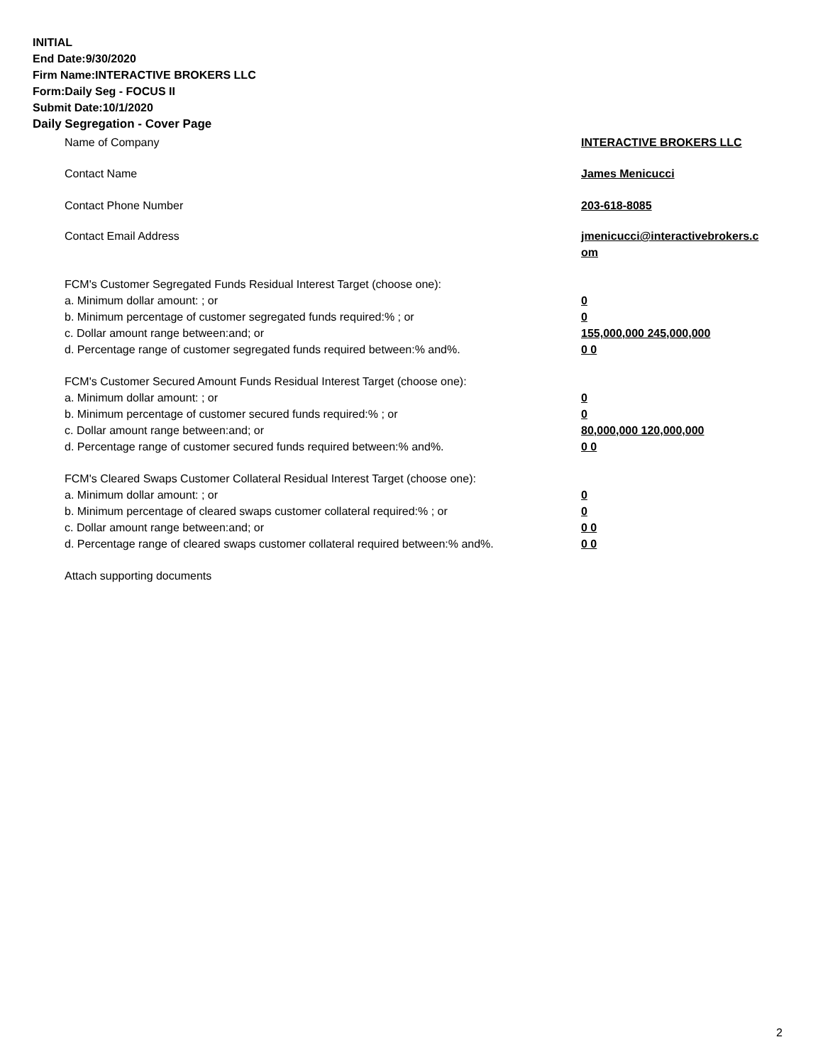INITIAL
End Date:9/30/2020
Firm Name:INTERACTIVE BROKERS LLC
Form:Daily Seg - FOCUS II
Submit Date:10/1/2020
Daily Segregation - Cover Page
Name of Company INTERACTIVE BROKERS LLC
Contact Name James Menicucci
Contact Phone Number 203-618-8085
Contact Email Address jmenicucci@interactivebrokers.c
om
FCM's Customer Segregated Funds Residual Interest Target (choose one):
a. Minimum dollar amount: ; or
b. Minimum percentage of customer segregated funds required:% ; or
c. Dollar amount range between:and; or
d. Percentage range of customer segregated funds required between:% and%.
0
0
155,000,000 245,000,000
0 0
FCM's Customer Secured Amount Funds Residual Interest Target (choose one):
a. Minimum dollar amount: ; or
b. Minimum percentage of customer secured funds required:% ; or
c. Dollar amount range between:and; or
d. Percentage range of customer secured funds required between:% and%.
0
0
80,000,000 120,000,000
0 0
FCM's Cleared Swaps Customer Collateral Residual Interest Target (choose one):
a. Minimum dollar amount: ; or
b. Minimum percentage of cleared swaps customer collateral required:% ; or
c. Dollar amount range between:and; or
d. Percentage range of cleared swaps customer collateral required between:% and%.
0
0
0 0
0 0
Attach supporting documents
2